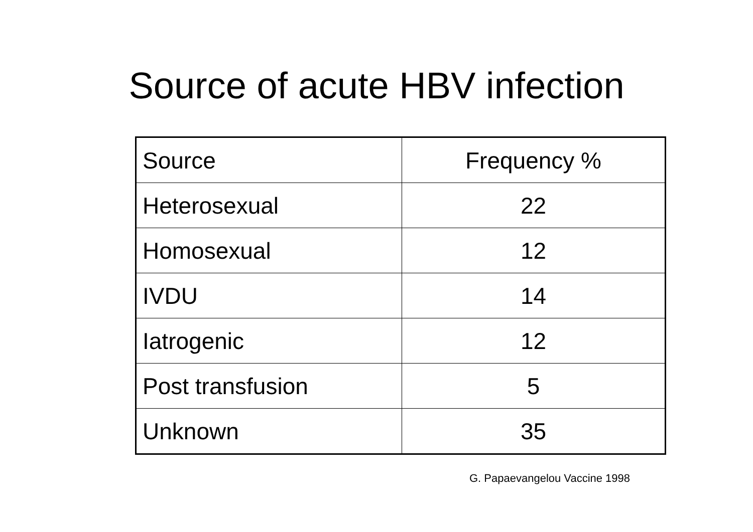Source of acute HBV infection
| Source | Frequency % |
| Heterosexual | 22 |
| Homosexual | 12 |
| IVDU | 14 |
| Iatrogenic | 12 |
| Post transfusion | 5 |
| Unknown | 35 |
G. Papaevangelou Vaccine 1998